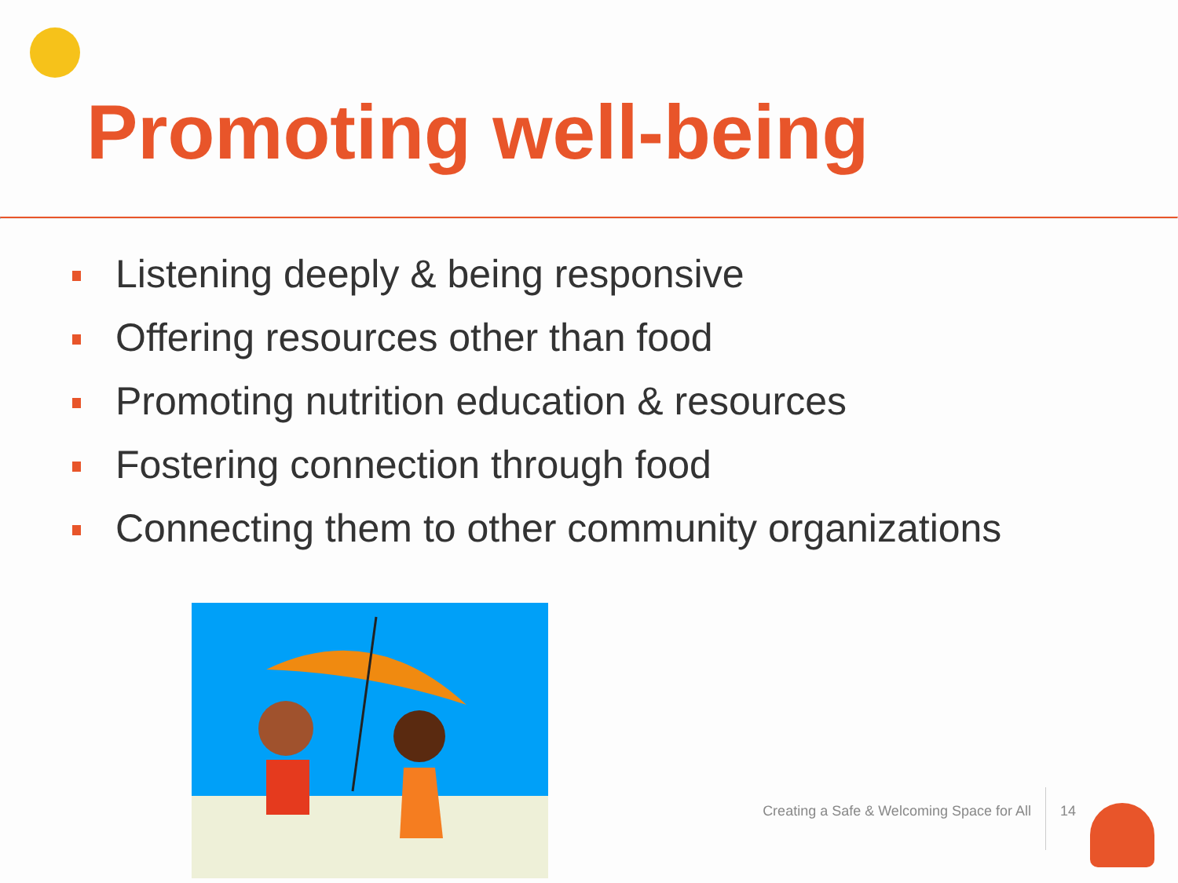Promoting well-being
Listening deeply & being responsive
Offering resources other than food
Promoting nutrition education & resources
Fostering connection through food
Connecting them to other community organizations
Creating a Safe & Welcoming Space for All 14